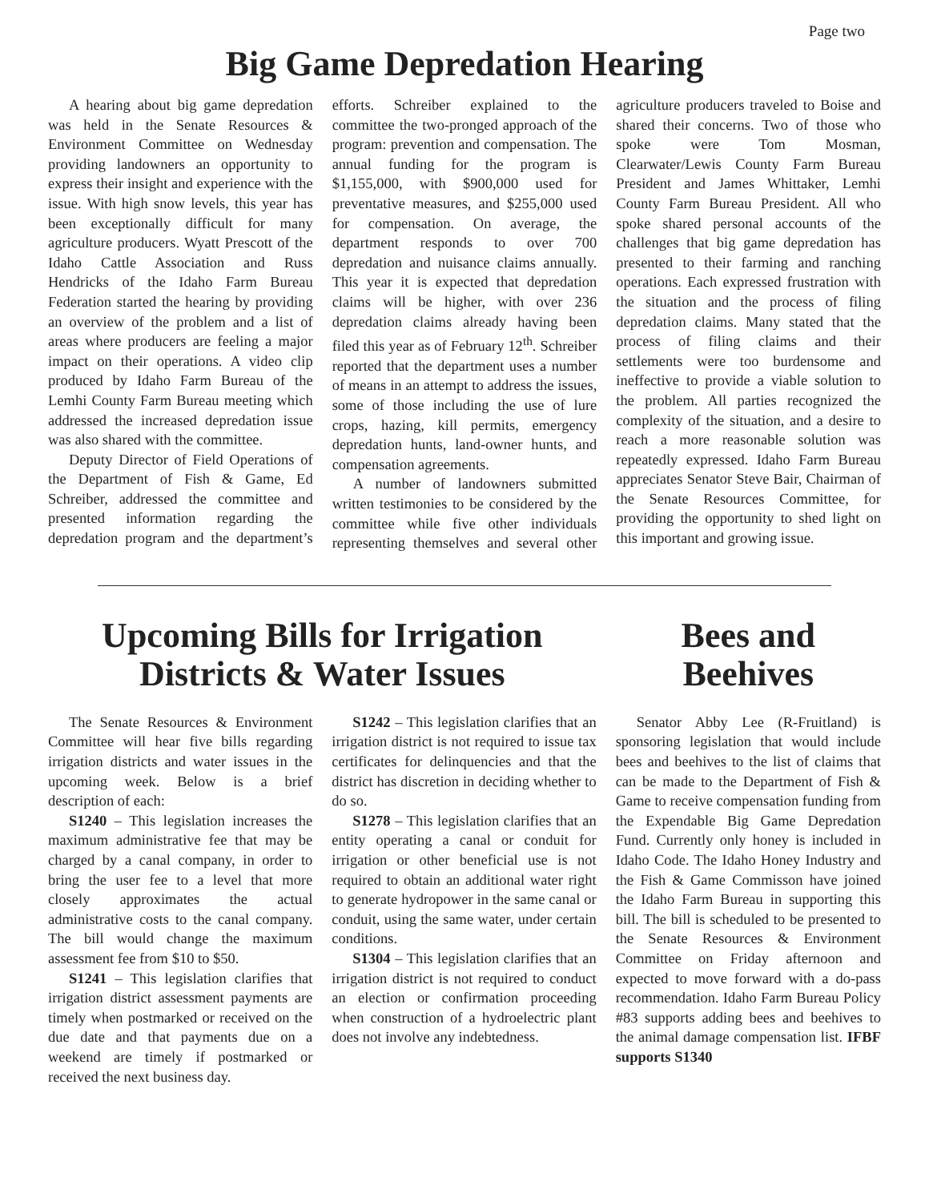Page two
Big Game Depredation Hearing
A hearing about big game depredation was held in the Senate Resources & Environment Committee on Wednesday providing landowners an opportunity to express their insight and experience with the issue. With high snow levels, this year has been exceptionally difficult for many agriculture producers. Wyatt Prescott of the Idaho Cattle Association and Russ Hendricks of the Idaho Farm Bureau Federation started the hearing by providing an overview of the problem and a list of areas where producers are feeling a major impact on their operations. A video clip produced by Idaho Farm Bureau of the Lemhi County Farm Bureau meeting which addressed the increased depredation issue was also shared with the committee.
Deputy Director of Field Operations of the Department of Fish & Game, Ed Schreiber, addressed the committee and presented information regarding the depredation program and the department’s efforts. Schreiber explained to the committee the two-pronged approach of the program: prevention and compensation. The annual funding for the program is $1,155,000, with $900,000 used for preventative measures, and $255,000 used for compensation. On average, the department responds to over 700 depredation and nuisance claims annually. This year it is expected that depredation claims will be higher, with over 236 depredation claims already having been filed this year as of February 12<sup>th</sup>. Schreiber reported that the department uses a number of means in an attempt to address the issues, some of those including the use of lure crops, hazing, kill permits, emergency depredation hunts, land-owner hunts, and compensation agreements.
A number of landowners submitted written testimonies to be considered by the committee while five other individuals representing themselves and several other agriculture producers traveled to Boise and shared their concerns. Two of those who spoke were Tom Mosman, Clearwater/Lewis County Farm Bureau President and James Whittaker, Lemhi County Farm Bureau President. All who spoke shared personal accounts of the challenges that big game depredation has presented to their farming and ranching operations. Each expressed frustration with the situation and the process of filing depredation claims. Many stated that the process of filing claims and their settlements were too burdensome and ineffective to provide a viable solution to the problem. All parties recognized the complexity of the situation, and a desire to reach a more reasonable solution was repeatedly expressed. Idaho Farm Bureau appreciates Senator Steve Bair, Chairman of the Senate Resources Committee, for providing the opportunity to shed light on this important and growing issue.
Upcoming Bills for Irrigation
Districts & Water Issues
The Senate Resources & Environment Committee will hear five bills regarding irrigation districts and water issues in the upcoming week. Below is a brief description of each:
S1240 – This legislation increases the maximum administrative fee that may be charged by a canal company, in order to bring the user fee to a level that more closely approximates the actual administrative costs to the canal company. The bill would change the maximum assessment fee from $10 to $50.
S1241 – This legislation clarifies that irrigation district assessment payments are timely when postmarked or received on the due date and that payments due on a weekend are timely if postmarked or received the next business day.
S1242 – This legislation clarifies that an irrigation district is not required to issue tax certificates for delinquencies and that the district has discretion in deciding whether to do so.
S1278 – This legislation clarifies that an entity operating a canal or conduit for irrigation or other beneficial use is not required to obtain an additional water right to generate hydropower in the same canal or conduit, using the same water, under certain conditions.
S1304 – This legislation clarifies that an irrigation district is not required to conduct an election or confirmation proceeding when construction of a hydroelectric plant does not involve any indebtedness.
Bees and
Beehives
Senator Abby Lee (R-Fruitland) is sponsoring legislation that would include bees and beehives to the list of claims that can be made to the Department of Fish & Game to receive compensation funding from the Expendable Big Game Depredation Fund. Currently only honey is included in Idaho Code. The Idaho Honey Industry and the Fish & Game Commisson have joined the Idaho Farm Bureau in supporting this bill. The bill is scheduled to be presented to the Senate Resources & Environment Committee on Friday afternoon and expected to move forward with a do-pass recommendation. Idaho Farm Bureau Policy #83 supports adding bees and beehives to the animal damage compensation list. IFBF supports S1340